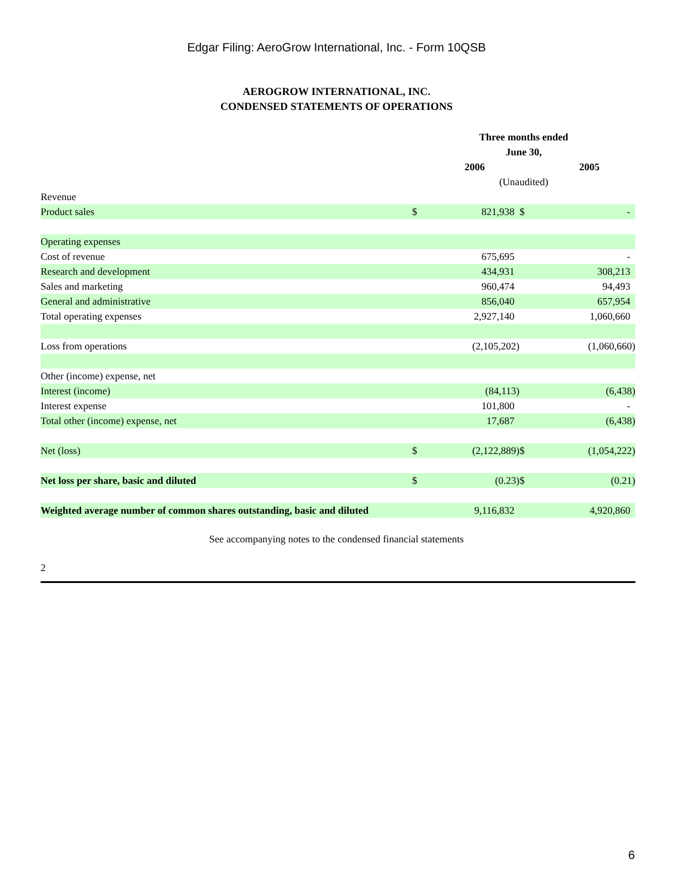Edgar Filing: AeroGrow International, Inc. - Form 10QSB
AEROGROW INTERNATIONAL, INC.
CONDENSED STATEMENTS OF OPERATIONS
| | Three months ended June 30, | | | |
| | | 2006 | | 2005 |
| | (Unaudited) | | | |
| Revenue | | | | |
| Product sales | $ | 821,938 | $ | - |
| Operating expenses | | | | |
| Cost of revenue | | 675,695 | | - |
| Research and development | | 434,931 | | 308,213 |
| Sales and marketing | | 960,474 | | 94,493 |
| General and administrative | | 856,040 | | 657,954 |
| Total operating expenses | | 2,927,140 | | 1,060,660 |
| Loss from operations | | (2,105,202) | | (1,060,660) |
| Other (income) expense, net | | | | |
| Interest (income) | | (84,113) | | (6,438) |
| Interest expense | | 101,800 | | - |
| Total other (income) expense, net | | 17,687 | | (6,438) |
| Net (loss) | $ | (2,122,889) | $ | (1,054,222) |
| Net loss per share, basic and diluted | $ | (0.23) | $ | (0.21) |
| Weighted average number of common shares outstanding, basic and diluted | | 9,116,832 | | 4,920,860 |
See accompanying notes to the condensed financial statements
2
6